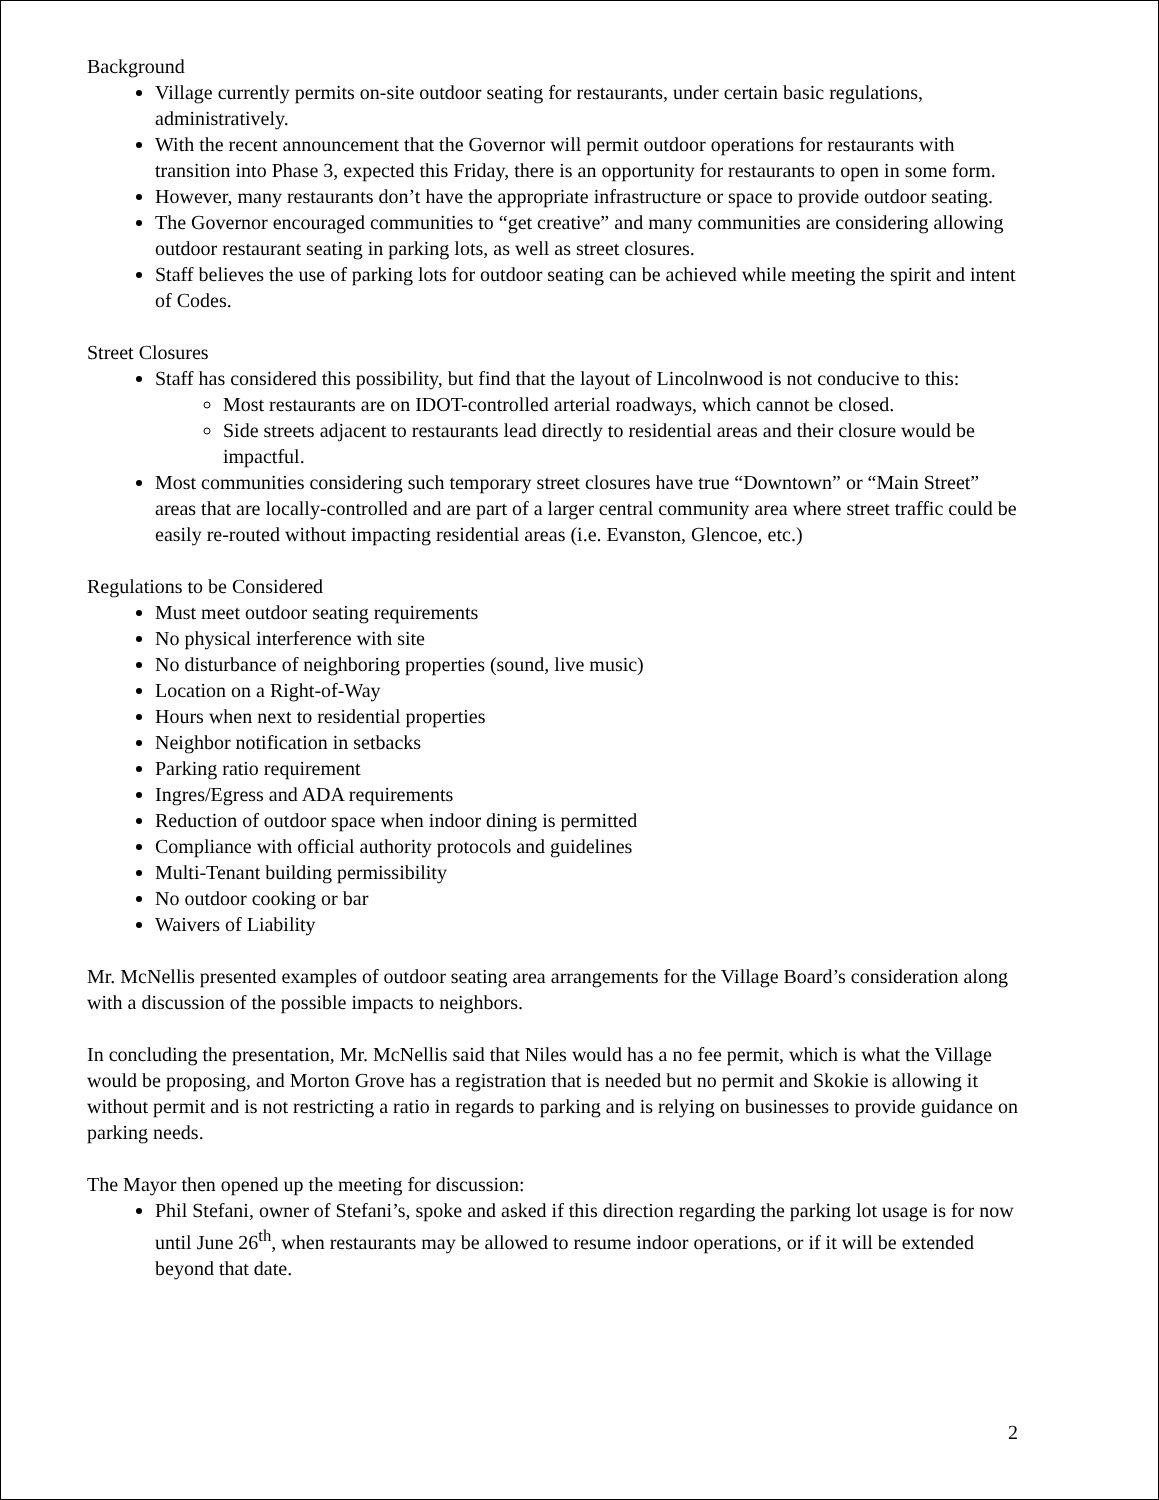Background
Village currently permits on-site outdoor seating for restaurants, under certain basic regulations, administratively.
With the recent announcement that the Governor will permit outdoor operations for restaurants with transition into Phase 3, expected this Friday, there is an opportunity for restaurants to open in some form.
However, many restaurants don’t have the appropriate infrastructure or space to provide outdoor seating.
The Governor encouraged communities to “get creative” and many communities are considering allowing outdoor restaurant seating in parking lots, as well as street closures.
Staff believes the use of parking lots for outdoor seating can be achieved while meeting the spirit and intent of Codes.
Street Closures
Staff has considered this possibility, but find that the layout of Lincolnwood is not conducive to this:
Most restaurants are on IDOT-controlled arterial roadways, which cannot be closed.
Side streets adjacent to restaurants lead directly to residential areas and their closure would be impactful.
Most communities considering such temporary street closures have true “Downtown” or “Main Street” areas that are locally-controlled and are part of a larger central community area where street traffic could be easily re-routed without impacting residential areas (i.e. Evanston, Glencoe, etc.)
Regulations to be Considered
Must meet outdoor seating requirements
No physical interference with site
No disturbance of neighboring properties (sound, live music)
Location on a Right-of-Way
Hours when next to residential properties
Neighbor notification in setbacks
Parking ratio requirement
Ingres/Egress and ADA requirements
Reduction of outdoor space when indoor dining is permitted
Compliance with official authority protocols and guidelines
Multi-Tenant building permissibility
No outdoor cooking or bar
Waivers of Liability
Mr. McNellis presented examples of outdoor seating area arrangements for the Village Board’s consideration along with a discussion of the possible impacts to neighbors.
In concluding the presentation, Mr. McNellis said that Niles would has a no fee permit, which is what the Village would be proposing, and Morton Grove has a registration that is needed but no permit and Skokie is allowing it without permit and is not restricting a ratio in regards to parking and is relying on businesses to provide guidance on parking needs.
The Mayor then opened up the meeting for discussion:
Phil Stefani, owner of Stefani’s, spoke and asked if this direction regarding the parking lot usage is for now until June 26<sup>th</sup>, when restaurants may be allowed to resume indoor operations, or if it will be extended beyond that date.
2